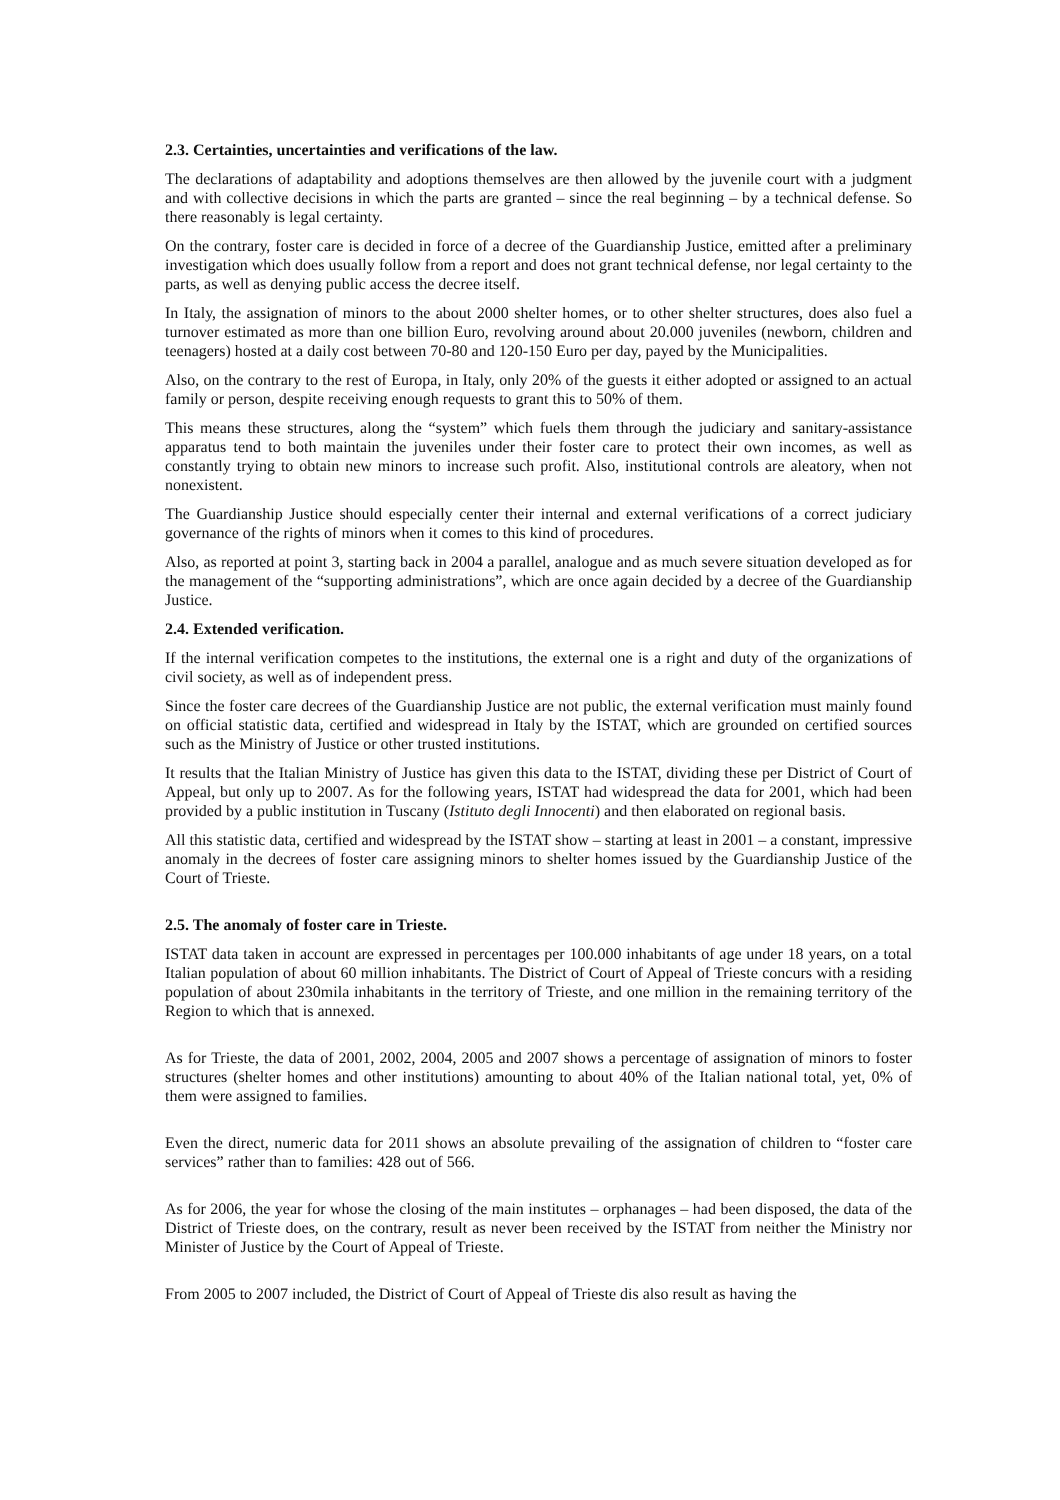2.3. Certainties, uncertainties and verifications of the law.
The declarations of adaptability and adoptions themselves are then allowed by the juvenile court with a judgment and with collective decisions in which the parts are granted – since the real beginning – by a technical defense. So there reasonably is legal certainty.
On the contrary, foster care is decided in force of a decree of the Guardianship Justice, emitted after a preliminary investigation which does usually follow from a report and does not grant technical defense, nor legal certainty to the parts, as well as denying public access the decree itself.
In Italy, the assignation of minors to the about 2000 shelter homes, or to other shelter structures, does also fuel a turnover estimated as more than one billion Euro, revolving around about 20.000 juveniles (newborn, children and teenagers) hosted at a daily cost between 70-80 and 120-150 Euro per day, payed by the Municipalities.
Also, on the contrary to the rest of Europa, in Italy, only 20% of the guests it either adopted or assigned to an actual family or person, despite receiving enough requests to grant this to 50% of them.
This means these structures, along the “system” which fuels them through the judiciary and sanitary-assistance apparatus tend to both maintain the juveniles under their foster care to protect their own incomes, as well as constantly trying to obtain new minors to increase such profit. Also, institutional controls are aleatory, when not nonexistent.
The Guardianship Justice should especially center their internal and external verifications of a correct judiciary governance of the rights of minors when it comes to this kind of procedures.
Also, as reported at point 3, starting back in 2004 a parallel, analogue and as much severe situation developed as for the management of the “supporting administrations”, which are once again decided by a decree of the Guardianship Justice.
2.4. Extended verification.
If the internal verification competes to the institutions, the external one is a right and duty of the organizations of civil society, as well as of independent press.
Since the foster care decrees of the Guardianship Justice are not public, the external verification must mainly found on official statistic data, certified and widespread in Italy by the ISTAT, which are grounded on certified sources such as the Ministry of Justice or other trusted institutions.
It results that the Italian Ministry of Justice has given this data to the ISTAT, dividing these per District of Court of Appeal, but only up to 2007. As for the following years, ISTAT had widespread the data for 2001, which had been provided by a public institution in Tuscany (Istituto degli Innocenti) and then elaborated on regional basis.
All this statistic data, certified and widespread by the ISTAT show – starting at least in 2001 – a constant, impressive anomaly in the decrees of foster care assigning minors to shelter homes issued by the Guardianship Justice of the Court of Trieste.
2.5. The anomaly of foster care in Trieste.
ISTAT data taken in account are expressed in percentages per 100.000 inhabitants of age under 18 years, on a total Italian population of about 60 million inhabitants. The District of Court of Appeal of Trieste concurs with a residing population of about 230mila inhabitants in the territory of Trieste, and one million in the remaining territory of the Region to which that is annexed.
As for Trieste, the data of 2001, 2002, 2004, 2005 and 2007 shows a percentage of assignation of minors to foster structures (shelter homes and other institutions) amounting to about 40% of the Italian national total, yet, 0% of them were assigned to families.
Even the direct, numeric data for 2011 shows an absolute prevailing of the assignation of children to “foster care services” rather than to families: 428 out of 566.
As for 2006, the year for whose the closing of the main institutes – orphanages – had been disposed, the data of the District of Trieste does, on the contrary, result as never been received by the ISTAT from neither the Ministry nor Minister of Justice by the Court of Appeal of Trieste.
From 2005 to 2007 included, the District of Court of Appeal of Trieste dis also result as having the